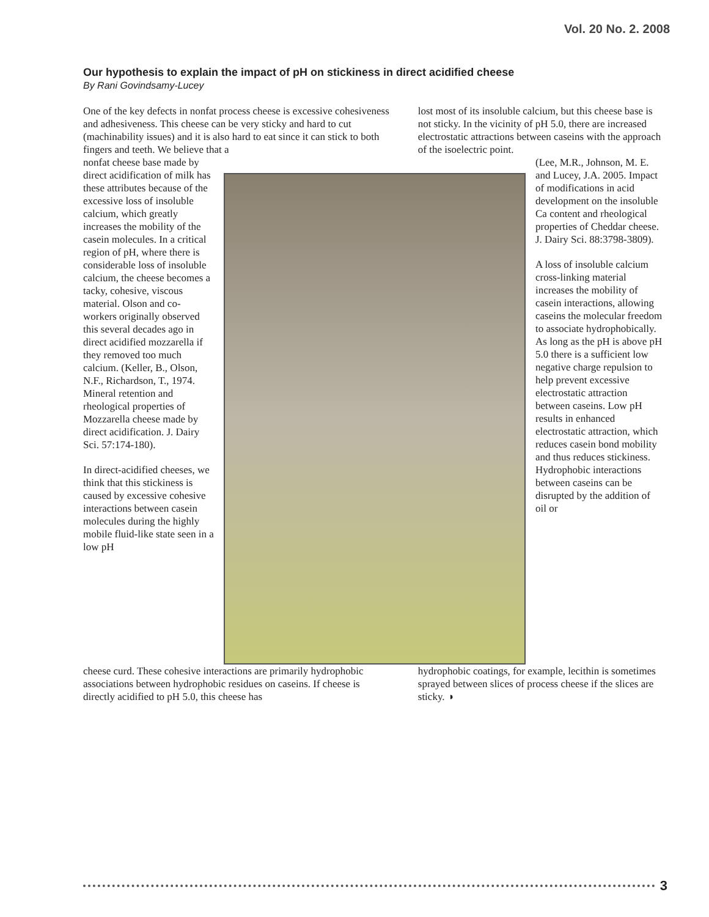Vol. 20 No. 2. 2008
Our hypothesis to explain the impact of pH on stickiness in direct acidified cheese
By Rani Govindsamy-Lucey
One of the key defects in nonfat process cheese is excessive cohesiveness and adhesiveness. This cheese can be very sticky and hard to cut (machinability issues) and it is also hard to eat since it can stick to both fingers and teeth. We believe that a
lost most of its insoluble calcium, but this cheese base is not sticky. In the vicinity of pH 5.0, there are increased electrostatic attractions between caseins with the approach of the isoelectric point.
nonfat cheese base made by direct acidification of milk has these attributes because of the excessive loss of insoluble calcium, which greatly increases the mobility of the casein molecules. In a critical region of pH, where there is considerable loss of insoluble calcium, the cheese becomes a tacky, cohesive, viscous material. Olson and co-workers originally observed this several decades ago in direct acidified mozzarella if they removed too much calcium. (Keller, B., Olson, N.F., Richardson, T., 1974. Mineral retention and rheological properties of Mozzarella cheese made by direct acidification. J. Dairy Sci. 57:174-180).
In direct-acidified cheeses, we think that this stickiness is caused by excessive cohesive interactions between casein molecules during the highly mobile fluid-like state seen in a low pH
(Lee, M.R., Johnson, M. E. and Lucey, J.A. 2005. Impact of modifications in acid development on the insoluble Ca content and rheological properties of Cheddar cheese. J. Dairy Sci. 88:3798-3809).
A loss of insoluble calcium cross-linking material increases the mobility of casein interactions, allowing caseins the molecular freedom to associate hydrophobically. As long as the pH is above pH 5.0 there is a sufficient low negative charge repulsion to help prevent excessive electrostatic attraction between caseins. Low pH results in enhanced electrostatic attraction, which reduces casein bond mobility and thus reduces stickiness. Hydrophobic interactions between caseins can be disrupted by the addition of oil or
cheese curd. These cohesive interactions are primarily hydrophobic associations between hydrophobic residues on caseins. If cheese is directly acidified to pH 5.0, this cheese has
hydrophobic coatings, for example, lecithin is sometimes sprayed between slices of process cheese if the slices are sticky. ◑
3